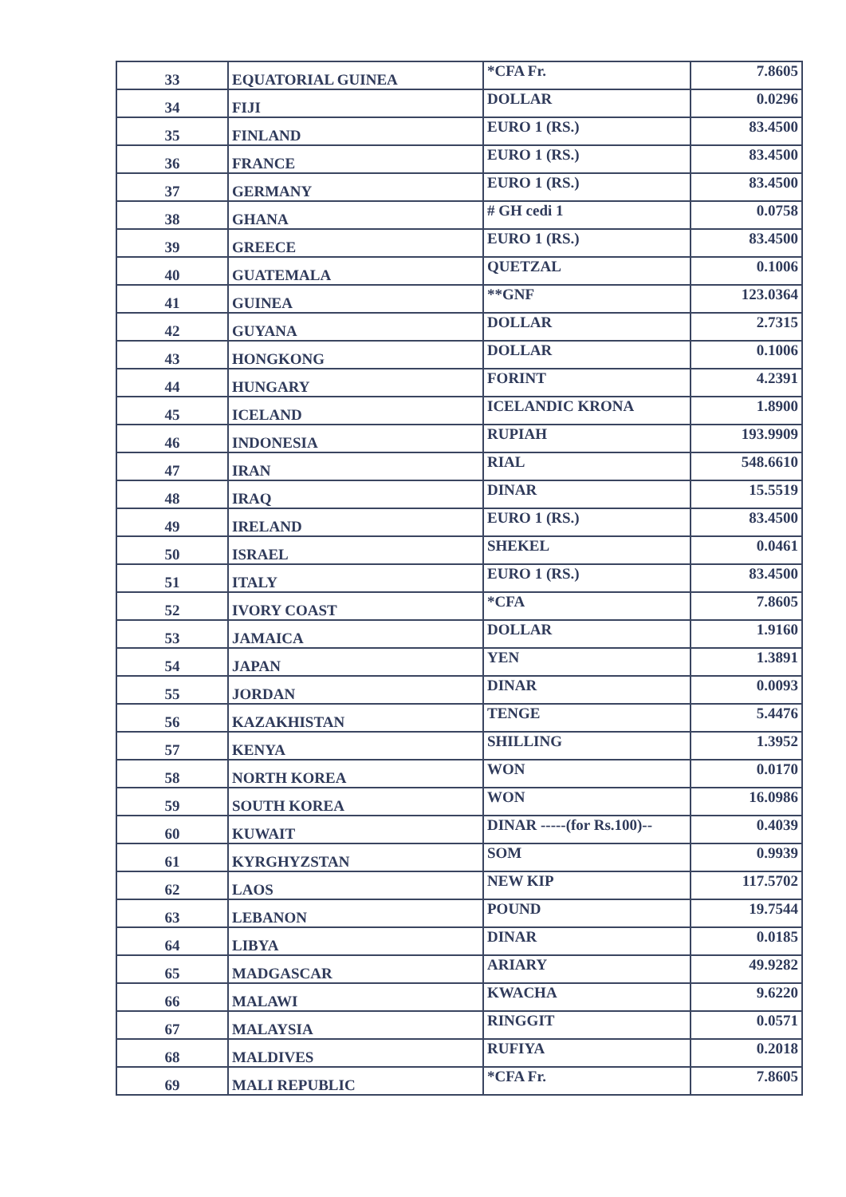| 33 | EQUATORIAL GUINEA | *CFA Fr. | 7.8605 |
| 34 | FIJI | DOLLAR | 0.0296 |
| 35 | FINLAND | EURO 1 (RS.) | 83.4500 |
| 36 | FRANCE | EURO 1 (RS.) | 83.4500 |
| 37 | GERMANY | EURO 1 (RS.) | 83.4500 |
| 38 | GHANA | # GH cedi 1 | 0.0758 |
| 39 | GREECE | EURO 1 (RS.) | 83.4500 |
| 40 | GUATEMALA | QUETZAL | 0.1006 |
| 41 | GUINEA | **GNF | 123.0364 |
| 42 | GUYANA | DOLLAR | 2.7315 |
| 43 | HONGKONG | DOLLAR | 0.1006 |
| 44 | HUNGARY | FORINT | 4.2391 |
| 45 | ICELAND | ICELANDIC KRONA | 1.8900 |
| 46 | INDONESIA | RUPIAH | 193.9909 |
| 47 | IRAN | RIAL | 548.6610 |
| 48 | IRAQ | DINAR | 15.5519 |
| 49 | IRELAND | EURO 1 (RS.) | 83.4500 |
| 50 | ISRAEL | SHEKEL | 0.0461 |
| 51 | ITALY | EURO 1 (RS.) | 83.4500 |
| 52 | IVORY COAST | *CFA | 7.8605 |
| 53 | JAMAICA | DOLLAR | 1.9160 |
| 54 | JAPAN | YEN | 1.3891 |
| 55 | JORDAN | DINAR | 0.0093 |
| 56 | KAZAKHISTAN | TENGE | 5.4476 |
| 57 | KENYA | SHILLING | 1.3952 |
| 58 | NORTH KOREA | WON | 0.0170 |
| 59 | SOUTH KOREA | WON | 16.0986 |
| 60 | KUWAIT | DINAR -----(for Rs.100)-- | 0.4039 |
| 61 | KYRGHYZSTAN | SOM | 0.9939 |
| 62 | LAOS | NEW KIP | 117.5702 |
| 63 | LEBANON | POUND | 19.7544 |
| 64 | LIBYA | DINAR | 0.0185 |
| 65 | MADGASCAR | ARIARY | 49.9282 |
| 66 | MALAWI | KWACHA | 9.6220 |
| 67 | MALAYSIA | RINGGIT | 0.0571 |
| 68 | MALDIVES | RUFIYA | 0.2018 |
| 69 | MALI REPUBLIC | *CFA Fr. | 7.8605 |